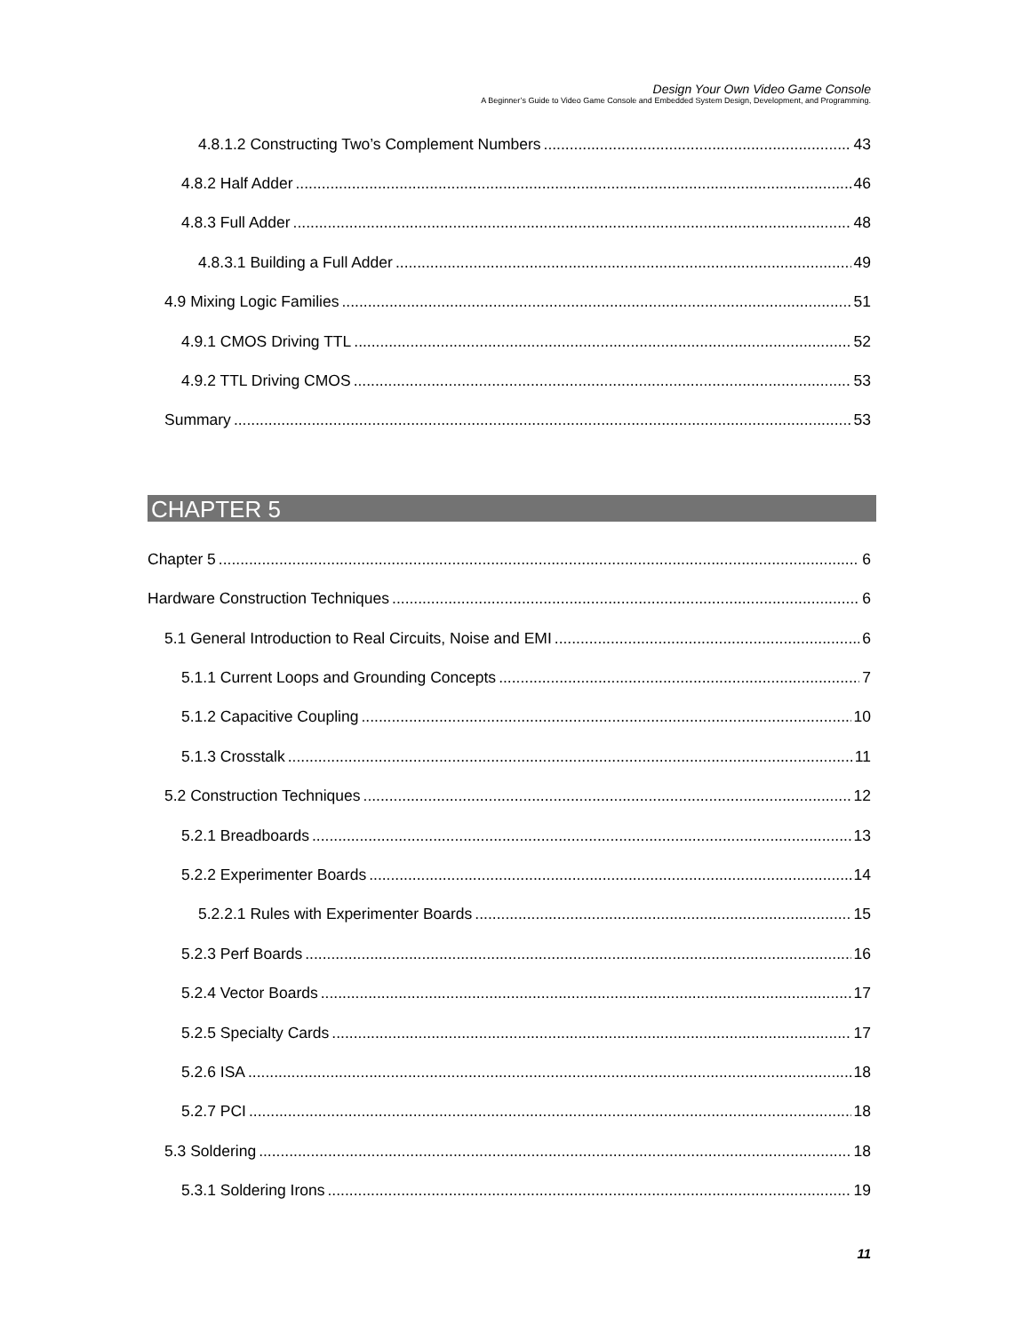Design Your Own Video Game Console
A Beginner’s Guide to Video Game Console and Embedded System Design, Development, and Programming.
4.8.1.2 Constructing Two’s Complement Numbers 43
4.8.2 Half Adder 46
4.8.3 Full Adder 48
4.8.3.1 Building a Full Adder 49
4.9 Mixing Logic Families 51
4.9.1 CMOS Driving TTL 52
4.9.2 TTL Driving CMOS 53
Summary 53
CHAPTER 5
Chapter 5 6
Hardware Construction Techniques 6
5.1 General Introduction to Real Circuits, Noise and EMI 6
5.1.1 Current Loops and Grounding Concepts 7
5.1.2 Capacitive Coupling 10
5.1.3 Crosstalk 11
5.2 Construction Techniques 12
5.2.1 Breadboards 13
5.2.2 Experimenter Boards 14
5.2.2.1 Rules with Experimenter Boards 15
5.2.3 Perf Boards 16
5.2.4 Vector Boards 17
5.2.5 Specialty Cards 17
5.2.6 ISA 18
5.2.7 PCI 18
5.3 Soldering 18
5.3.1 Soldering Irons 19
11